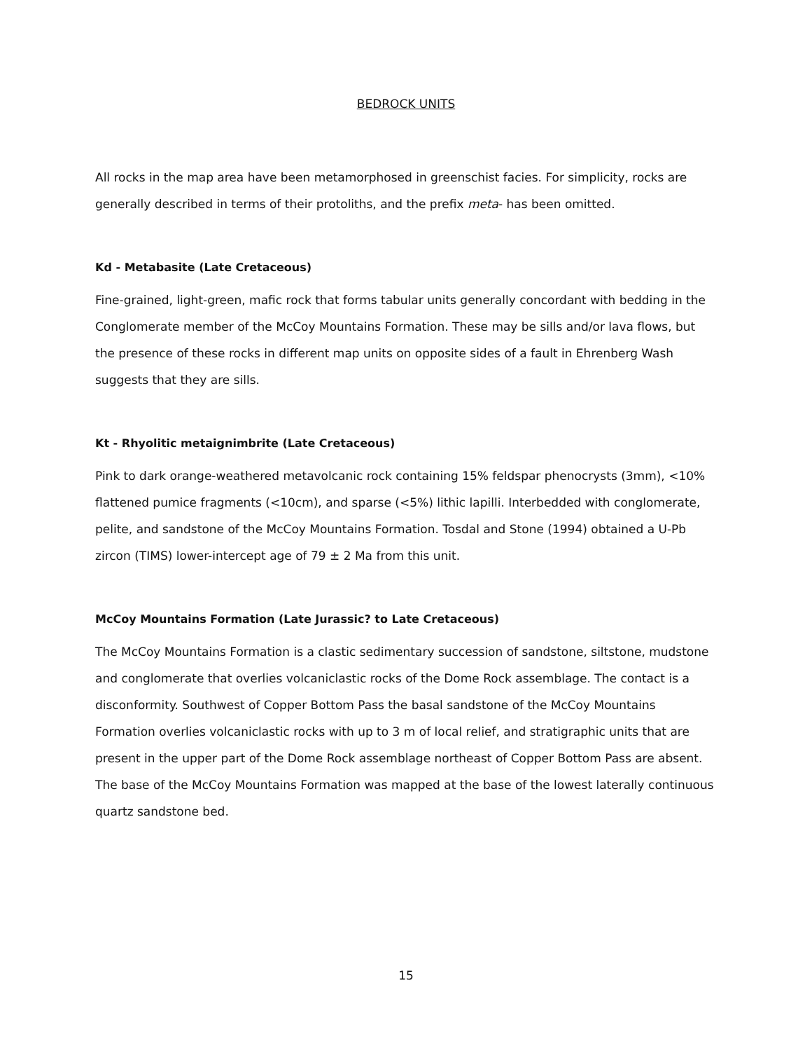BEDROCK UNITS
All rocks in the map area have been metamorphosed in greenschist facies. For simplicity, rocks are generally described in terms of their protoliths, and the prefix meta- has been omitted.
Kd - Metabasite (Late Cretaceous)
Fine-grained, light-green, mafic rock that forms tabular units generally concordant with bedding in the Conglomerate member of the McCoy Mountains Formation. These may be sills and/or lava flows, but the presence of these rocks in different map units on opposite sides of a fault in Ehrenberg Wash suggests that they are sills.
Kt - Rhyolitic metaignimbrite (Late Cretaceous)
Pink to dark orange-weathered metavolcanic rock containing 15% feldspar phenocrysts (3mm), <10% flattened pumice fragments (<10cm), and sparse (<5%) lithic lapilli. Interbedded with conglomerate, pelite, and sandstone of the McCoy Mountains Formation. Tosdal and Stone (1994) obtained a U-Pb zircon (TIMS) lower-intercept age of 79 ± 2 Ma from this unit.
McCoy Mountains Formation (Late Jurassic? to Late Cretaceous)
The McCoy Mountains Formation is a clastic sedimentary succession of sandstone, siltstone, mudstone and conglomerate that overlies volcaniclastic rocks of the Dome Rock assemblage. The contact is a disconformity. Southwest of Copper Bottom Pass the basal sandstone of the McCoy Mountains Formation overlies volcaniclastic rocks with up to 3 m of local relief, and stratigraphic units that are present in the upper part of the Dome Rock assemblage northeast of Copper Bottom Pass are absent. The base of the McCoy Mountains Formation was mapped at the base of the lowest laterally continuous quartz sandstone bed.
15